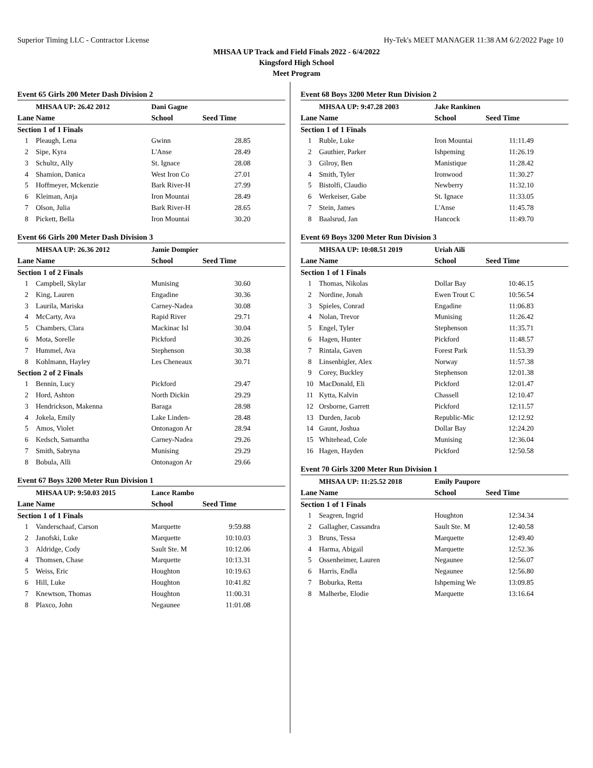Superior Timing LLC - Contractor License Hy-Tek's MEET MANAGER 11:38 AM 6/2/2022 Page 10
MHSAA UP Track and Field Finals 2022 - 6/4/2022
Kingsford High School
Meet Program
Event 65 Girls 200 Meter Dash Division 2
| | MHSAA UP: 26.42 2012 | Dani Gagne | |
| Lane | Name | School | Seed Time |
| Section 1 of 1 Finals | | | |
| 1 | Pleaugh, Lena | Gwinn | 28.85 |
| 2 | Sipe, Kyra | L'Anse | 28.49 |
| 3 | Schultz, Ally | St. Ignace | 28.08 |
| 4 | Shamion, Danica | West Iron Co | 27.01 |
| 5 | Hoffmeyer, Mckenzie | Bark River-H | 27.99 |
| 6 | Kleiman, Anja | Iron Mountai | 28.49 |
| 7 | Olson, Julia | Bark River-H | 28.65 |
| 8 | Pickett, Bella | Iron Mountai | 30.20 |
Event 66 Girls 200 Meter Dash Division 3
| | MHSAA UP: 26.36 2012 | Jamie Dompier | |
| Lane | Name | School | Seed Time |
| Section 1 of 2 Finals | | | |
| 1 | Campbell, Skylar | Munising | 30.60 |
| 2 | King, Lauren | Engadine | 30.36 |
| 3 | Laurila, Mariska | Carney-Nadea | 30.08 |
| 4 | McCarty, Ava | Rapid River | 29.71 |
| 5 | Chambers, Clara | Mackinac Isl | 30.04 |
| 6 | Mota, Sorelle | Pickford | 30.26 |
| 7 | Hummel, Ava | Stephenson | 30.38 |
| 8 | Kohlmann, Hayley | Les Cheneaux | 30.71 |
| Section 2 of 2 Finals | | | |
| 1 | Bennin, Lucy | Pickford | 29.47 |
| 2 | Hord, Ashton | North Dickin | 29.29 |
| 3 | Hendrickson, Makenna | Baraga | 28.98 |
| 4 | Jokela, Emily | Lake Linden- | 28.48 |
| 5 | Amos, Violet | Ontonagon Ar | 28.94 |
| 6 | Kedsch, Samantha | Carney-Nadea | 29.26 |
| 7 | Smith, Sabryna | Munising | 29.29 |
| 8 | Bobula, Alli | Ontonagon Ar | 29.66 |
Event 67 Boys 3200 Meter Run Division 1
| | MHSAA UP: 9:50.03 2015 | Lance Rambo | |
| Lane | Name | School | Seed Time |
| Section 1 of 1 Finals | | | |
| 1 | Vanderschaaf, Carson | Marquette | 9:59.88 |
| 2 | Janofski, Luke | Marquette | 10:10.03 |
| 3 | Aldridge, Cody | Sault Ste. M | 10:12.06 |
| 4 | Thomsen, Chase | Marquette | 10:13.31 |
| 5 | Weiss, Eric | Houghton | 10:19.63 |
| 6 | Hill, Luke | Houghton | 10:41.82 |
| 7 | Knewtson, Thomas | Houghton | 11:00.31 |
| 8 | Plaxco, John | Negaunee | 11:01.08 |
Event 68 Boys 3200 Meter Run Division 2
| | MHSAA UP: 9:47.28 2003 | Jake Rankinen | |
| Lane | Name | School | Seed Time |
| Section 1 of 1 Finals | | | |
| 1 | Ruble, Luke | Iron Mountai | 11:11.49 |
| 2 | Gauthier, Parker | Ishpeming | 11:26.19 |
| 3 | Gilroy, Ben | Manistique | 11:28.42 |
| 4 | Smith, Tyler | Ironwood | 11:30.27 |
| 5 | Bistolfi, Claudio | Newberry | 11:32.10 |
| 6 | Werkeiser, Gabe | St. Ignace | 11:33.05 |
| 7 | Stein, James | L'Anse | 11:45.78 |
| 8 | Baalsrud, Jan | Hancock | 11:49.70 |
Event 69 Boys 3200 Meter Run Division 3
| | MHSAA UP: 10:08.51 2019 | Uriah Aili | |
| Lane | Name | School | Seed Time |
| Section 1 of 1 Finals | | | |
| 1 | Thomas, Nikolas | Dollar Bay | 10:46.15 |
| 2 | Nordine, Jonah | Ewen Trout C | 10:56.54 |
| 3 | Spieles, Conrad | Engadine | 11:06.83 |
| 4 | Nolan, Trevor | Munising | 11:26.42 |
| 5 | Engel, Tyler | Stephenson | 11:35.71 |
| 6 | Hagen, Hunter | Pickford | 11:48.57 |
| 7 | Rintala, Gaven | Forest Park | 11:53.39 |
| 8 | Linsenbigler, Alex | Norway | 11:57.38 |
| 9 | Corey, Buckley | Stephenson | 12:01.38 |
| 10 | MacDonald, Eli | Pickford | 12:01.47 |
| 11 | Kytta, Kalvin | Chassell | 12:10.47 |
| 12 | Orsborne, Garrett | Pickford | 12:11.57 |
| 13 | Durden, Jacob | Republic-Mic | 12:12.92 |
| 14 | Gaunt, Joshua | Dollar Bay | 12:24.20 |
| 15 | Whitehead, Cole | Munising | 12:36.04 |
| 16 | Hagen, Hayden | Pickford | 12:50.58 |
Event 70 Girls 3200 Meter Run Division 1
| | MHSAA UP: 11:25.52 2018 | Emily Paupore | |
| Lane | Name | School | Seed Time |
| Section 1 of 1 Finals | | | |
| 1 | Seagren, Ingrid | Houghton | 12:34.34 |
| 2 | Gallagher, Cassandra | Sault Ste. M | 12:40.58 |
| 3 | Bruns, Tessa | Marquette | 12:49.40 |
| 4 | Harma, Abigail | Marquette | 12:52.36 |
| 5 | Ossenheimer, Lauren | Negaunee | 12:56.07 |
| 6 | Harris, Endla | Negaunee | 12:56.80 |
| 7 | Boburka, Retta | Ishpeming We | 13:09.85 |
| 8 | Malherbe, Elodie | Marquette | 13:16.64 |